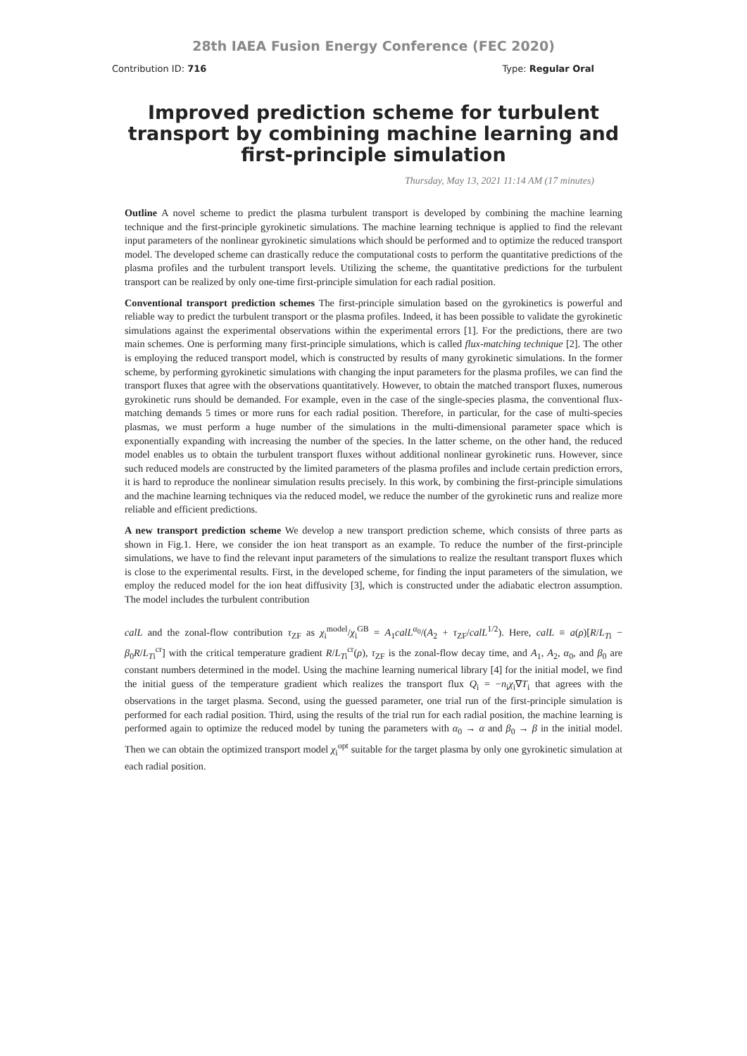28th IAEA Fusion Energy Conference (FEC 2020)
Contribution ID: 716 Type: Regular Oral
Improved prediction scheme for turbulent transport by combining machine learning and first-principle simulation
Thursday, May 13, 2021 11:14 AM (17 minutes)
Outline A novel scheme to predict the plasma turbulent transport is developed by combining the machine learning technique and the first-principle gyrokinetic simulations. The machine learning technique is applied to find the relevant input parameters of the nonlinear gyrokinetic simulations which should be performed and to optimize the reduced transport model. The developed scheme can drastically reduce the computational costs to perform the quantitative predictions of the plasma profiles and the turbulent transport levels. Utilizing the scheme, the quantitative predictions for the turbulent transport can be realized by only one-time first-principle simulation for each radial position.
Conventional transport prediction schemes The first-principle simulation based on the gyrokinetics is powerful and reliable way to predict the turbulent transport or the plasma profiles. Indeed, it has been possible to validate the gyrokinetic simulations against the experimental observations within the experimental errors [1]. For the predictions, there are two main schemes. One is performing many first-principle simulations, which is called flux-matching technique [2]. The other is employing the reduced transport model, which is constructed by results of many gyrokinetic simulations. In the former scheme, by performing gyrokinetic simulations with changing the input parameters for the plasma profiles, we can find the transport fluxes that agree with the observations quantitatively. However, to obtain the matched transport fluxes, numerous gyrokinetic runs should be demanded. For example, even in the case of the single-species plasma, the conventional flux-matching demands 5 times or more runs for each radial position. Therefore, in particular, for the case of multi-species plasmas, we must perform a huge number of the simulations in the multi-dimensional parameter space which is exponentially expanding with increasing the number of the species. In the latter scheme, on the other hand, the reduced model enables us to obtain the turbulent transport fluxes without additional nonlinear gyrokinetic runs. However, since such reduced models are constructed by the limited parameters of the plasma profiles and include certain prediction errors, it is hard to reproduce the nonlinear simulation results precisely. In this work, by combining the first-principle simulations and the machine learning techniques via the reduced model, we reduce the number of the gyrokinetic runs and realize more reliable and efficient predictions.
A new transport prediction scheme We develop a new transport prediction scheme, which consists of three parts as shown in Fig.1. Here, we consider the ion heat transport as an example. To reduce the number of the first-principle simulations, we have to find the relevant input parameters of the simulations to realize the resultant transport fluxes which is close to the experimental results. First, in the developed scheme, for finding the input parameters of the simulation, we employ the reduced model for the ion heat diffusivity [3], which is constructed under the adiabatic electron assumption. The model includes the turbulent contribution
calL and the zonal-flow contribution τ<sub>ZF</sub> as χ<sub>i</sub><sup>model</sup>/χ<sub>i</sub><sup>GB</sup> = A<sub>1</sub>calL<sup>α<sub>0</sub></sup>/(A<sub>2</sub> + τ<sub>ZF</sub>/calL<sup>1/2</sup>). Here, calL ≡ a(ρ)[R/L<sub>Ti</sub> − β<sub>0</sub>R/L<sub>Ti</sub><sup>cr</sup>] with the critical temperature gradient R/L<sub>Ti</sub><sup>cr</sup>(ρ), τ<sub>ZF</sub> is the zonal-flow decay time, and A<sub>1</sub>, A<sub>2</sub>, α<sub>0</sub>, and β<sub>0</sub> are constant numbers determined in the model. Using the machine learning numerical library [4] for the initial model, we find the initial guess of the temperature gradient which realizes the transport flux Q<sub>i</sub> = −n<sub>i</sub>χ<sub>i</sub>∇T<sub>i</sub> that agrees with the observations in the target plasma. Second, using the guessed parameter, one trial run of the first-principle simulation is performed for each radial position. Third, using the results of the trial run for each radial position, the machine learning is performed again to optimize the reduced model by tuning the parameters with α<sub>0</sub> → α and β<sub>0</sub> → β in the initial model. Then we can obtain the optimized transport model χ<sub>i</sub><sup>opt</sup> suitable for the target plasma by only one gyrokinetic simulation at each radial position.